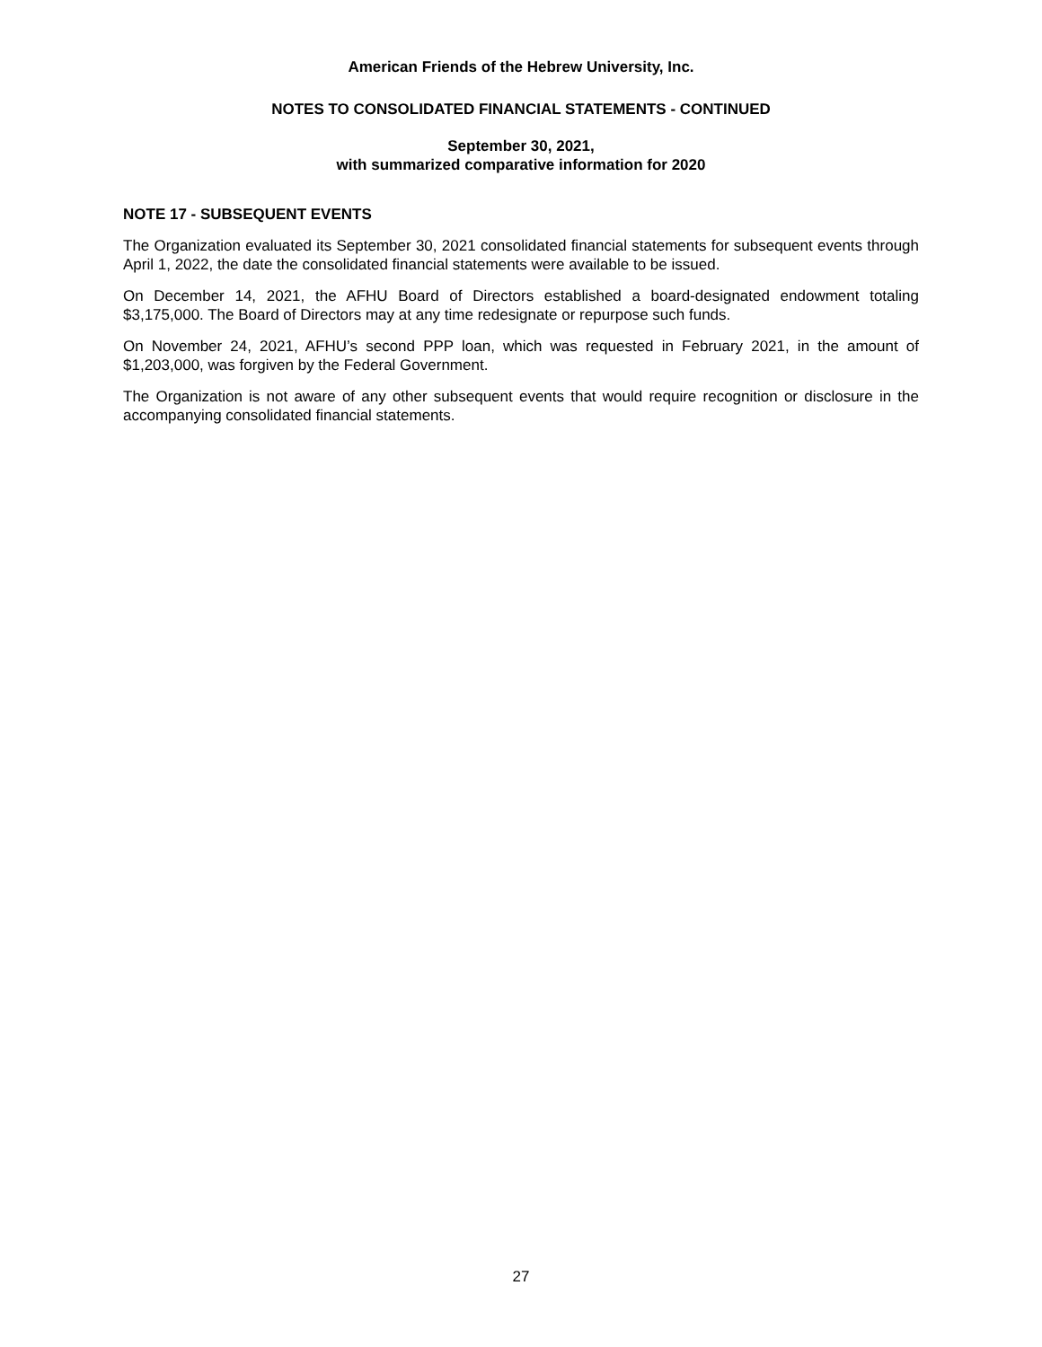American Friends of the Hebrew University, Inc.
NOTES TO CONSOLIDATED FINANCIAL STATEMENTS - CONTINUED
September 30, 2021,
with summarized comparative information for 2020
NOTE 17 - SUBSEQUENT EVENTS
The Organization evaluated its September 30, 2021 consolidated financial statements for subsequent events through April 1, 2022, the date the consolidated financial statements were available to be issued.
On December 14, 2021, the AFHU Board of Directors established a board-designated endowment totaling $3,175,000. The Board of Directors may at any time redesignate or repurpose such funds.
On November 24, 2021, AFHU’s second PPP loan, which was requested in February 2021, in the amount of $1,203,000, was forgiven by the Federal Government.
The Organization is not aware of any other subsequent events that would require recognition or disclosure in the accompanying consolidated financial statements.
27